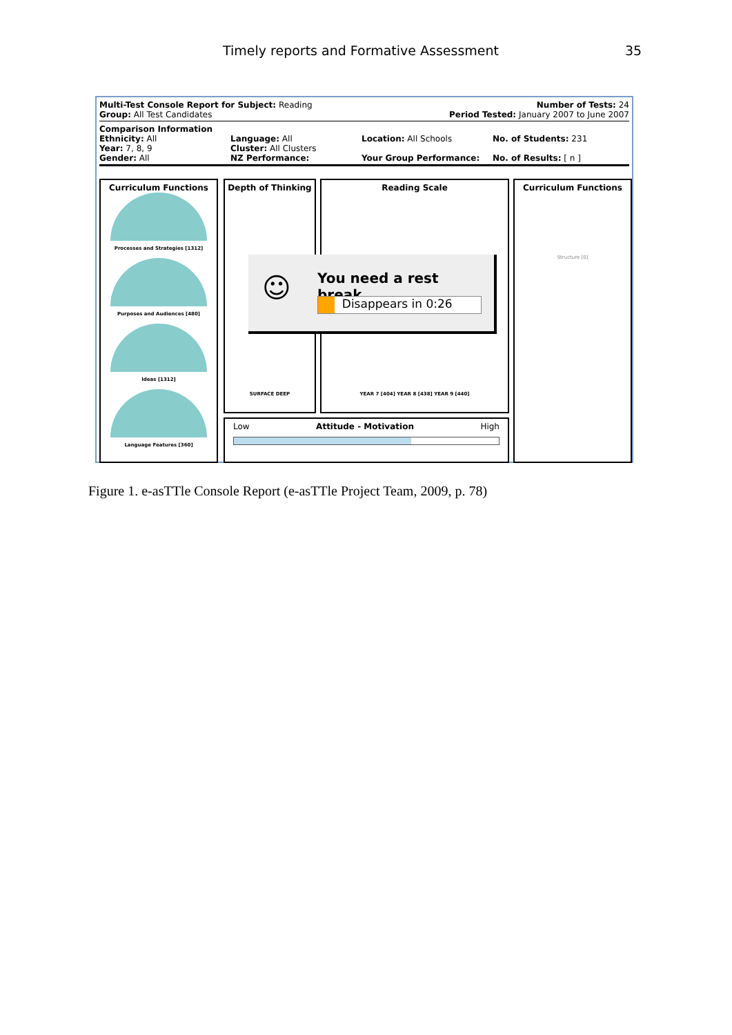Timely reports and Formative Assessment 35
Multi-Test Console Report for Subject: Reading
Group: All Test Candidates Number of Tests: 24
Period Tested: January 2007 to June 2007
Comparison Information
Ethnicity: All
Year: 7, 8, 9
Gender: All
Language: All
Cluster: All Clusters
NZ Performance:
Location: All Schools
Your Group Performance:
No. of Students: 231
No. of Results: [ n ]
Curriculum Functions
Processes and Strategies [1312]
Purposes and Audiences [480]
Ideas [1312]
Language Features [360]
Depth of Thinking
SURFACE DEEP
Reading Scale
YEAR 7 [404] YEAR 8 [438] YEAR 9 [440]
Curriculum Functions
Structure [0]
Low Attitude - Motivation High
You need a rest break...
Disappears in 0:26
☺
Figure 1. e-asTTle Console Report (e-asTTle Project Team, 2009, p. 78)